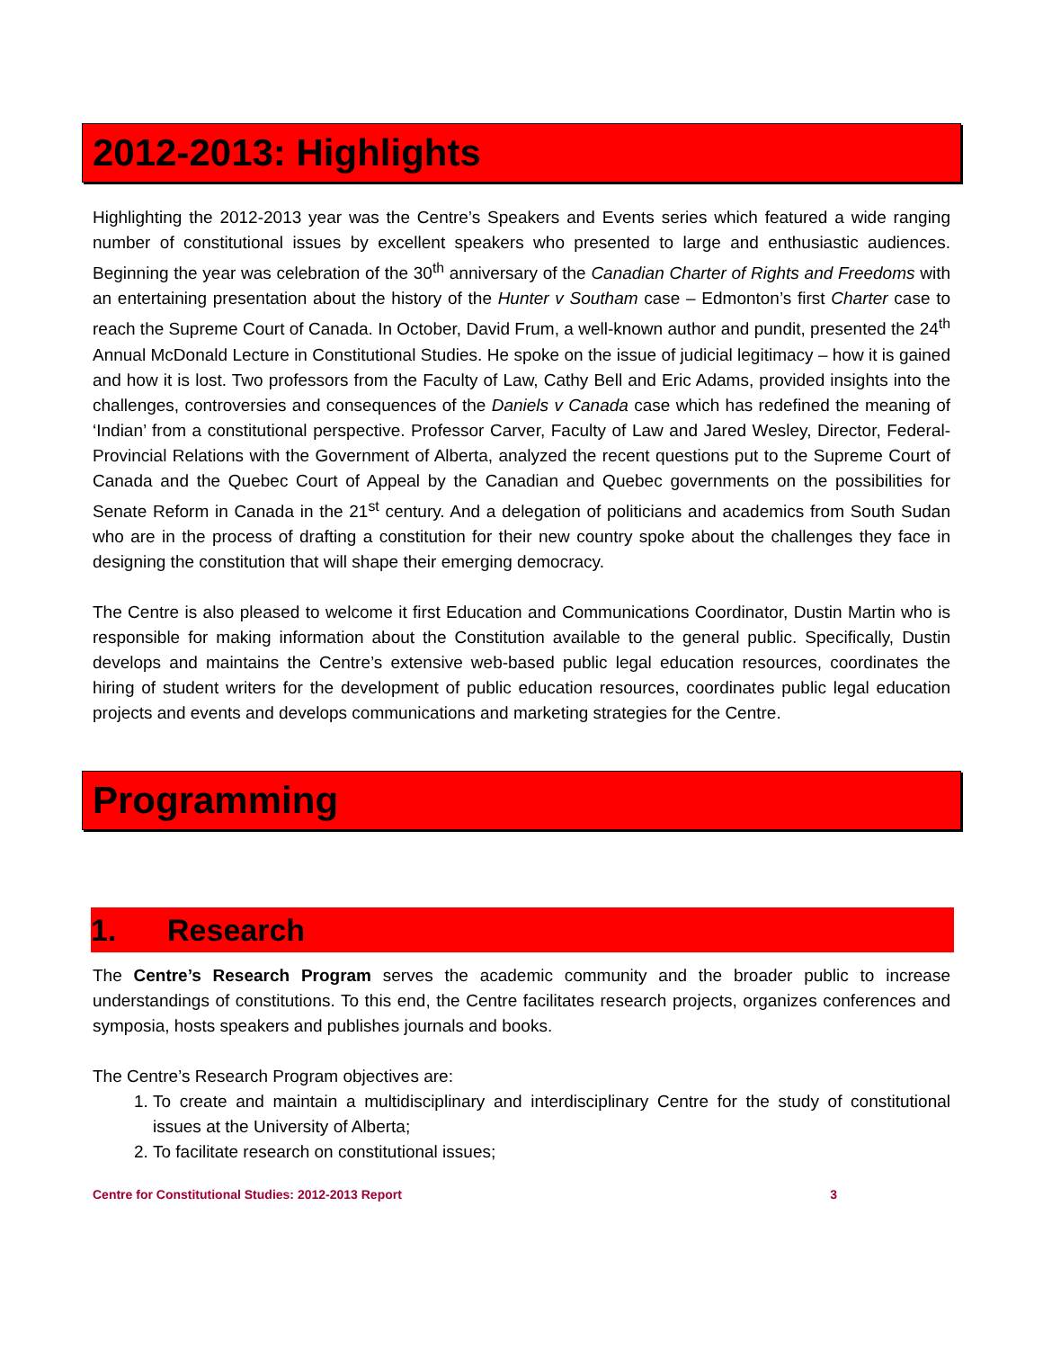2012-2013: Highlights
Highlighting the 2012-2013 year was the Centre’s Speakers and Events series which featured a wide ranging number of constitutional issues by excellent speakers who presented to large and enthusiastic audiences. Beginning the year was celebration of the 30<sup>th</sup> anniversary of the Canadian Charter of Rights and Freedoms with an entertaining presentation about the history of the Hunter v Southam case – Edmonton’s first Charter case to reach the Supreme Court of Canada. In October, David Frum, a well-known author and pundit, presented the 24<sup>th</sup> Annual McDonald Lecture in Constitutional Studies. He spoke on the issue of judicial legitimacy – how it is gained and how it is lost. Two professors from the Faculty of Law, Cathy Bell and Eric Adams, provided insights into the challenges, controversies and consequences of the Daniels v Canada case which has redefined the meaning of ‘Indian’ from a constitutional perspective. Professor Carver, Faculty of Law and Jared Wesley, Director, Federal-Provincial Relations with the Government of Alberta, analyzed the recent questions put to the Supreme Court of Canada and the Quebec Court of Appeal by the Canadian and Quebec governments on the possibilities for Senate Reform in Canada in the 21<sup>st</sup> century. And a delegation of politicians and academics from South Sudan who are in the process of drafting a constitution for their new country spoke about the challenges they face in designing the constitution that will shape their emerging democracy.
The Centre is also pleased to welcome it first Education and Communications Coordinator, Dustin Martin who is responsible for making information about the Constitution available to the general public. Specifically, Dustin develops and maintains the Centre’s extensive web-based public legal education resources, coordinates the hiring of student writers for the development of public education resources, coordinates public legal education projects and events and develops communications and marketing strategies for the Centre.
Programming
1. Research
The Centre’s Research Program serves the academic community and the broader public to increase understandings of constitutions. To this end, the Centre facilitates research projects, organizes conferences and symposia, hosts speakers and publishes journals and books.
The Centre’s Research Program objectives are:
1. To create and maintain a multidisciplinary and interdisciplinary Centre for the study of constitutional issues at the University of Alberta;
2. To facilitate research on constitutional issues;
Centre for Constitutional Studies: 2012-2013 Report 3